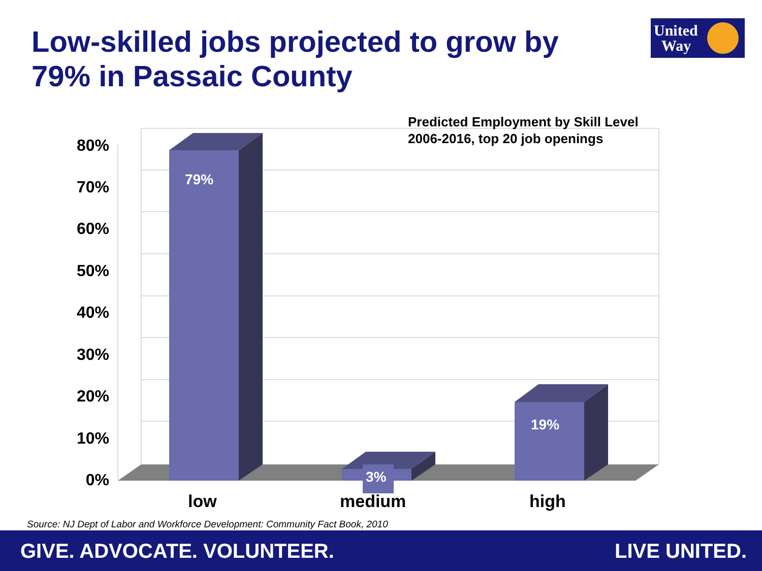Low-skilled jobs projected to grow by
79% in Passaic County
United
Way
Predicted Employment by Skill Level
2006-2016, top 20 job openings
80%
70%
60%
50%
40%
30%
20%
10%
0%
79%
3%
19%
low medium high
Source: NJ Dept of Labor and Workforce Development: Community Fact Book, 2010
GIVE. ADVOCATE. VOLUNTEER. LIVE UNITED.